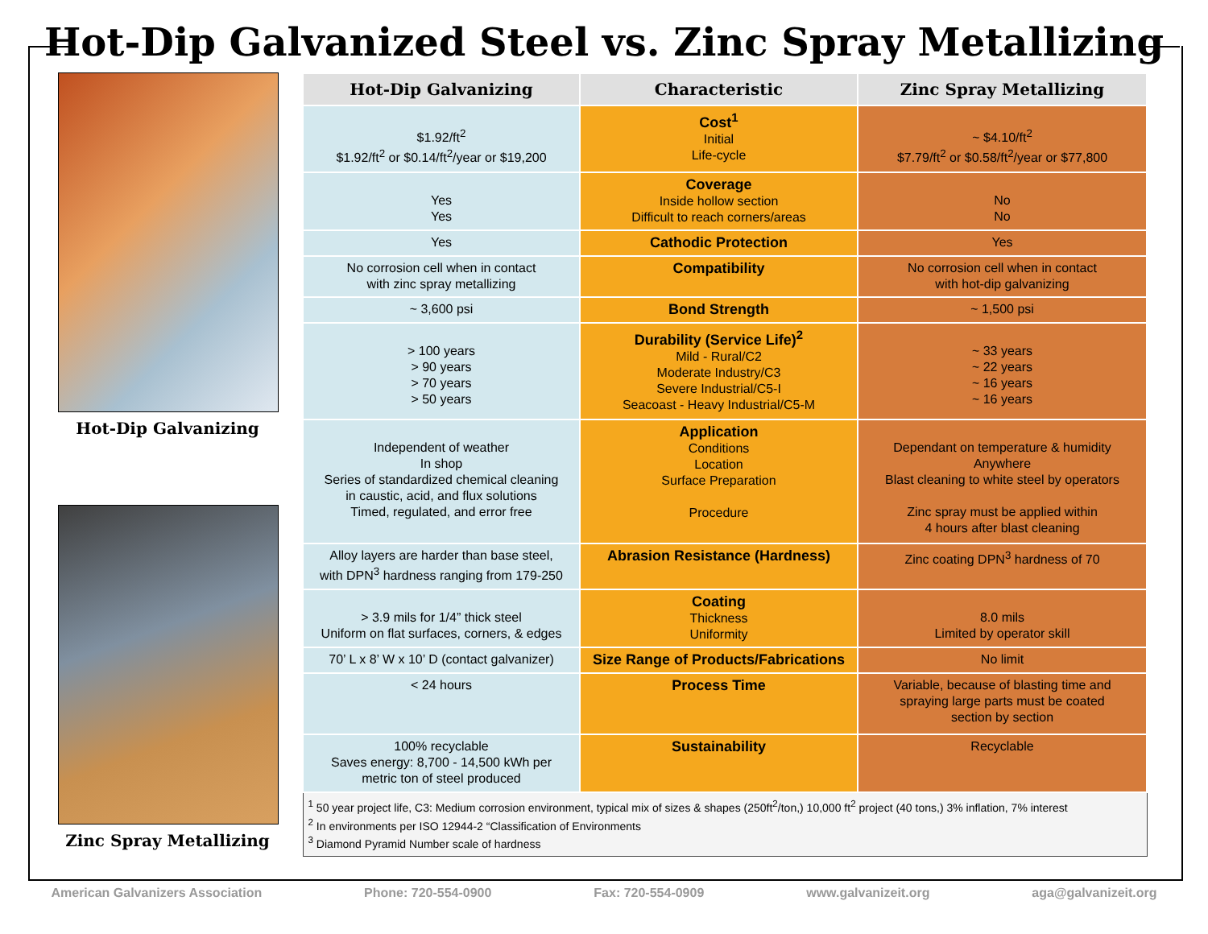Hot-Dip Galvanized Steel vs. Zinc Spray Metallizing
Hot-Dip Galvanizing
Zinc Spray Metallizing
| Hot-Dip Galvanizing | Characteristic | Zinc Spray Metallizing |
| --- | --- | --- |
| $1.92/ft<sup>2</sup> $1.92/ft<sup>2</sup> or $0.14/ft<sup>2</sup>/year or $19,200 | Cost<sup>1</sup> Initial Life-cycle | ~ $4.10/ft<sup>2</sup> $7.79/ft<sup>2</sup> or $0.58/ft<sup>2</sup>/year or $77,800 |
| Yes Yes | Coverage Inside hollow section Difficult to reach corners/areas | No No |
| Yes | Cathodic Protection | Yes |
| No corrosion cell when in contact with zinc spray metallizing | Compatibility | No corrosion cell when in contact with hot-dip galvanizing |
| ~ 3,600 psi | Bond Strength | ~ 1,500 psi |
| > 100 years > 90 years > 70 years > 50 years | Durability (Service Life)<sup>2</sup> Mild - Rural/C2 Moderate Industry/C3 Severe Industrial/C5-I Seacoast - Heavy Industrial/C5-M | ~ 33 years ~ 22 years ~ 16 years ~ 16 years |
| Independent of weather In shop Series of standardized chemical cleaning in caustic, acid, and flux solutions Timed, regulated, and error free | Application Conditions Location Surface Preparation Procedure | Dependant on temperature & humidity Anywhere Blast cleaning to white steel by operators Zinc spray must be applied within 4 hours after blast cleaning |
| Alloy layers are harder than base steel, with DPN<sup>3</sup> hardness ranging from 179-250 | Abrasion Resistance (Hardness) | Zinc coating DPN<sup>3</sup> hardness of 70 |
| > 3.9 mils for 1/4” thick steel Uniform on flat surfaces, corners, & edges | Coating Thickness Uniformity | 8.0 mils Limited by operator skill |
| 70’ L x 8’ W x 10’ D (contact galvanizer) | Size Range of Products/Fabrications | No limit |
| < 24 hours | Process Time | Variable, because of blasting time and spraying large parts must be coated section by section |
| 100% recyclable Saves energy: 8,700 - 14,500 kWh per metric ton of steel produced | Sustainability | Recyclable |
| <sup>1</sup> 50 year project life, C3: Medium corrosion environment, typical mix of sizes & shapes (250ft<sup>2</sup>/ton,) 10,000 ft<sup>2</sup> project (40 tons,) 3% inflation, 7% interest <sup>2</sup> In environments per ISO 12944-2 “Classification of Environments <sup>3</sup> Diamond Pyramid Number scale of hardness | | |
American Galvanizers Association Phone: 720-554-0900 Fax: 720-554-0909 www.galvanizeit.org aga@galvanizeit.org